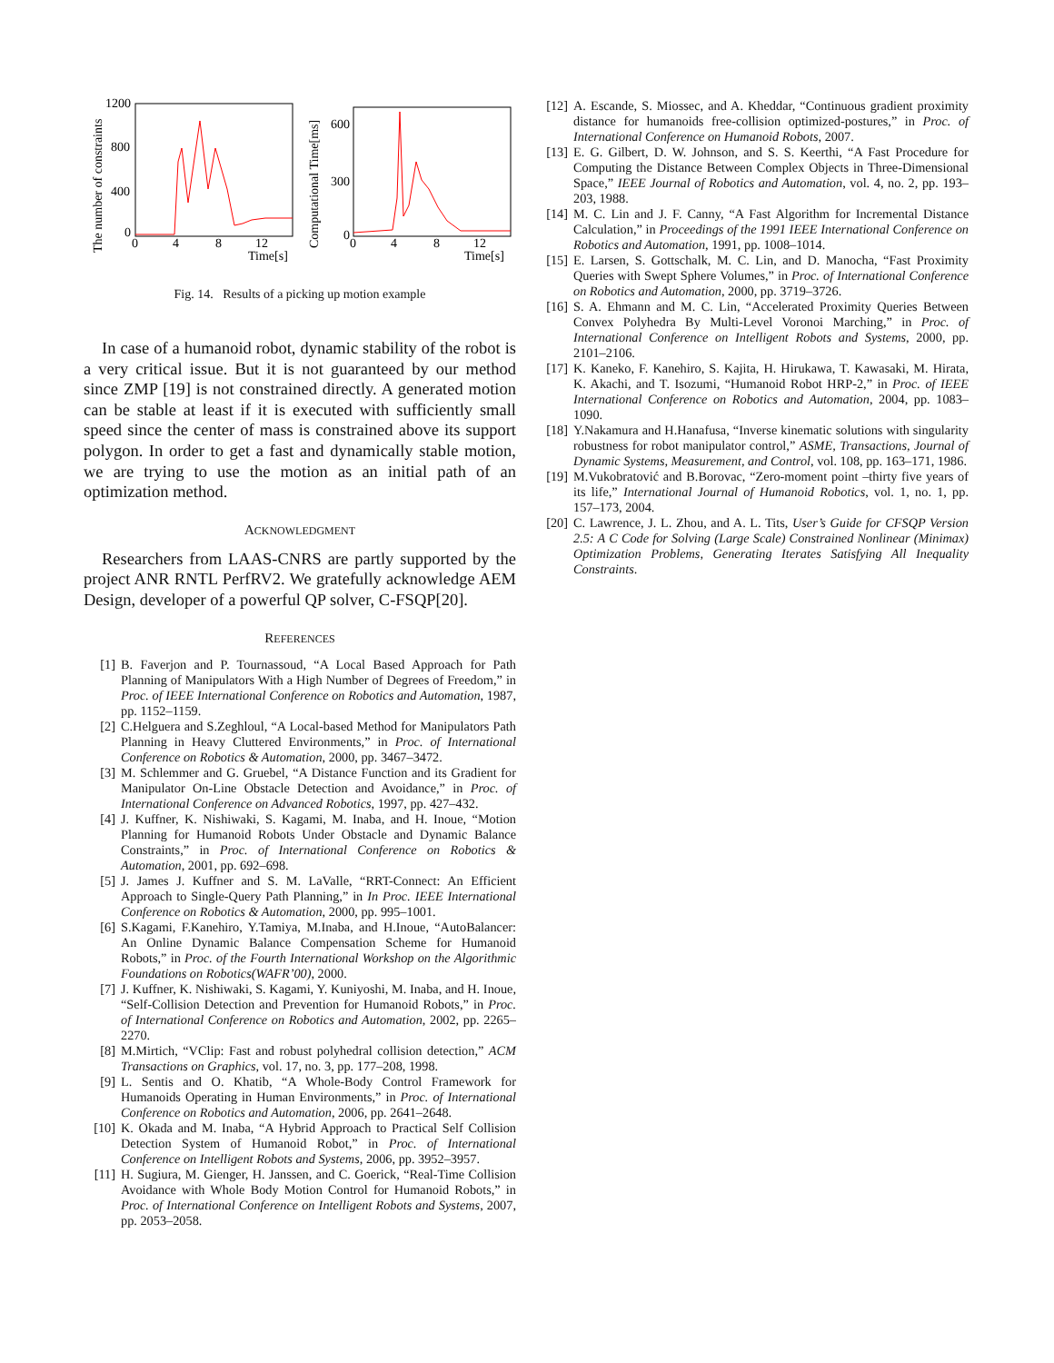The number of constraints
Computational Time[ms]
1200
800
400
0
600
300
0
0
4
8
12
Time[s]
0
4
8
12
Time[s]
Fig. 14. Results of a picking up motion example
In case of a humanoid robot, dynamic stability of the robot is a very critical issue. But it is not guaranteed by our method since ZMP [19] is not constrained directly. A generated motion can be stable at least if it is executed with sufficiently small speed since the center of mass is constrained above its support polygon. In order to get a fast and dynamically stable motion, we are trying to use the motion as an initial path of an optimization method.
ACKNOWLEDGMENT
Researchers from LAAS-CNRS are partly supported by the project ANR RNTL PerfRV2. We gratefully acknowledge AEM Design, developer of a powerful QP solver, C-FSQP[20].
REFERENCES
[1] B. Faverjon and P. Tournassoud, “A Local Based Approach for Path Planning of Manipulators With a High Number of Degrees of Freedom,” in Proc. of IEEE International Conference on Robotics and Automation, 1987, pp. 1152–1159.
[2] C.Helguera and S.Zeghloul, “A Local-based Method for Manipulators Path Planning in Heavy Cluttered Environments,” in Proc. of International Conference on Robotics & Automation, 2000, pp. 3467–3472.
[3] M. Schlemmer and G. Gruebel, “A Distance Function and its Gradient for Manipulator On-Line Obstacle Detection and Avoidance,” in Proc. of International Conference on Advanced Robotics, 1997, pp. 427–432.
[4] J. Kuffner, K. Nishiwaki, S. Kagami, M. Inaba, and H. Inoue, “Motion Planning for Humanoid Robots Under Obstacle and Dynamic Balance Constraints,” in Proc. of International Conference on Robotics & Automation, 2001, pp. 692–698.
[5] J. James J. Kuffner and S. M. LaValle, “RRT-Connect: An Efficient Approach to Single-Query Path Planning,” in In Proc. IEEE International Conference on Robotics & Automation, 2000, pp. 995–1001.
[6] S.Kagami, F.Kanehiro, Y.Tamiya, M.Inaba, and H.Inoue, “AutoBalancer: An Online Dynamic Balance Compensation Scheme for Humanoid Robots,” in Proc. of the Fourth International Workshop on the Algorithmic Foundations on Robotics(WAFR’00), 2000.
[7] J. Kuffner, K. Nishiwaki, S. Kagami, Y. Kuniyoshi, M. Inaba, and H. Inoue, “Self-Collision Detection and Prevention for Humanoid Robots,” in Proc. of International Conference on Robotics and Automation, 2002, pp. 2265–2270.
[8] M.Mirtich, “VClip: Fast and robust polyhedral collision detection,” ACM Transactions on Graphics, vol. 17, no. 3, pp. 177–208, 1998.
[9] L. Sentis and O. Khatib, “A Whole-Body Control Framework for Humanoids Operating in Human Environments,” in Proc. of International Conference on Robotics and Automation, 2006, pp. 2641–2648.
[10] K. Okada and M. Inaba, “A Hybrid Approach to Practical Self Collision Detection System of Humanoid Robot,” in Proc. of International Conference on Intelligent Robots and Systems, 2006, pp. 3952–3957.
[11] H. Sugiura, M. Gienger, H. Janssen, and C. Goerick, “Real-Time Collision Avoidance with Whole Body Motion Control for Humanoid Robots,” in Proc. of International Conference on Intelligent Robots and Systems, 2007, pp. 2053–2058.
[12] A. Escande, S. Miossec, and A. Kheddar, “Continuous gradient proximity distance for humanoids free-collision optimized-postures,” in Proc. of International Conference on Humanoid Robots, 2007.
[13] E. G. Gilbert, D. W. Johnson, and S. S. Keerthi, “A Fast Procedure for Computing the Distance Between Complex Objects in Three-Dimensional Space,” IEEE Journal of Robotics and Automation, vol. 4, no. 2, pp. 193–203, 1988.
[14] M. C. Lin and J. F. Canny, “A Fast Algorithm for Incremental Distance Calculation,” in Proceedings of the 1991 IEEE International Conference on Robotics and Automation, 1991, pp. 1008–1014.
[15] E. Larsen, S. Gottschalk, M. C. Lin, and D. Manocha, “Fast Proximity Queries with Swept Sphere Volumes,” in Proc. of International Conference on Robotics and Automation, 2000, pp. 3719–3726.
[16] S. A. Ehmann and M. C. Lin, “Accelerated Proximity Queries Between Convex Polyhedra By Multi-Level Voronoi Marching,” in Proc. of International Conference on Intelligent Robots and Systems, 2000, pp. 2101–2106.
[17] K. Kaneko, F. Kanehiro, S. Kajita, H. Hirukawa, T. Kawasaki, M. Hirata, K. Akachi, and T. Isozumi, “Humanoid Robot HRP-2,” in Proc. of IEEE International Conference on Robotics and Automation, 2004, pp. 1083–1090.
[18] Y.Nakamura and H.Hanafusa, “Inverse kinematic solutions with singularity robustness for robot manipulator control,” ASME, Transactions, Journal of Dynamic Systems, Measurement, and Control, vol. 108, pp. 163–171, 1986.
[19] M.Vukobratović and B.Borovac, “Zero-moment point –thirty five years of its life,” International Journal of Humanoid Robotics, vol. 1, no. 1, pp. 157–173, 2004.
[20] C. Lawrence, J. L. Zhou, and A. L. Tits, User’s Guide for CFSQP Version 2.5: A C Code for Solving (Large Scale) Constrained Nonlinear (Minimax) Optimization Problems, Generating Iterates Satisfying All Inequality Constraints.